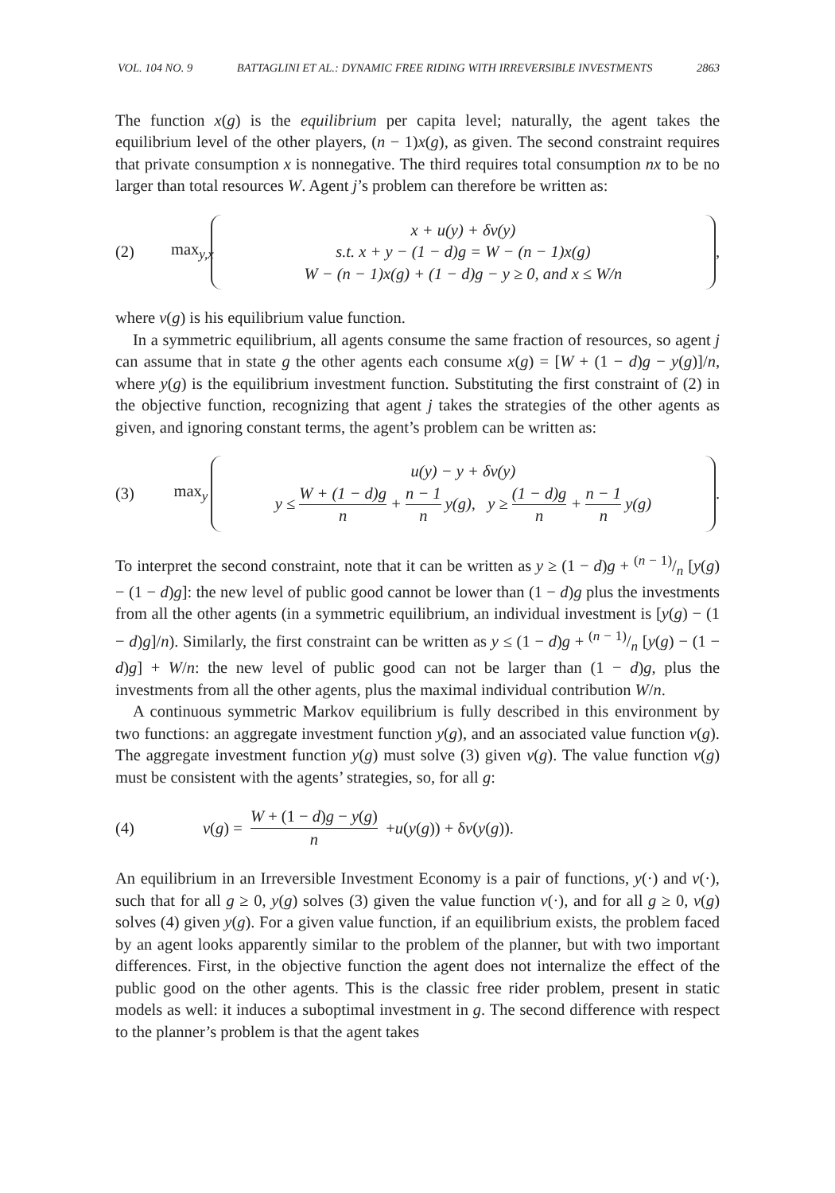VOL. 104 NO. 9 BATTAGLINI ET AL.: DYNAMIC FREE RIDING WITH IRREVERSIBLE INVESTMENTS 2863
The function x(g) is the equilibrium per capita level; naturally, the agent takes the equilibrium level of the other players, (n − 1)x(g), as given. The second constraint requires that private consumption x is nonnegative. The third requires total consumption nx to be no larger than total resources W. Agent j’s problem can therefore be written as:
(2) max<sub>y,x</sub>
x + u(y) + δv(y)
s.t. x + y − (1 − d)g = W − (n − 1)x(g)
W − (n − 1)x(g) + (1 − d)g − y ≥ 0, and x ≤ W/n
,
where v(g) is his equilibrium value function.
In a symmetric equilibrium, all agents consume the same fraction of resources, so agent j can assume that in state g the other agents each consume x(g) = [W + (1 − d)g − y(g)]/n, where y(g) is the equilibrium investment function. Substituting the first constraint of (2) in the objective function, recognizing that agent j takes the strategies of the other agents as given, and ignoring constant terms, the agent’s problem can be written as:
(3) max<sub>y</sub>
u(y) − y + δv(y)
y ≤ W + (1 − d)g n + n − 1 n y(g), y ≥ (1 − d)g n + n − 1 n y(g)
.
To interpret the second constraint, note that it can be written as y ≥ (1 − d)g + (n − 1)/n [y(g) − (1 − d)g]: the new level of public good cannot be lower than (1 − d)g plus the investments from all the other agents (in a symmetric equilibrium, an individual investment is [y(g) − (1 − d)g]/n). Similarly, the first constraint can be written as y ≤ (1 − d)g + (n − 1)/n [y(g) − (1 − d)g] + W/n: the new level of public good can not be larger than (1 − d)g, plus the investments from all the other agents, plus the maximal individual contribution W/n.
A continuous symmetric Markov equilibrium is fully described in this environment by two functions: an aggregate investment function y(g), and an associated value function v(g). The aggregate investment function y(g) must solve (3) given v(g). The value function v(g) must be consistent with the agents’ strategies, so, for all g:
(4) v (g) = W + (1 − d)g − y(g) n + u (y (g)) + δ v (y (g)).
An equilibrium in an Irreversible Investment Economy is a pair of functions, y(·) and v(·), such that for all g ≥ 0, y(g) solves (3) given the value function v(·), and for all g ≥ 0, v(g) solves (4) given y(g). For a given value function, if an equilibrium exists, the problem faced by an agent looks apparently similar to the problem of the planner, but with two important differences. First, in the objective function the agent does not internalize the effect of the public good on the other agents. This is the classic free rider problem, present in static models as well: it induces a suboptimal investment in g. The second difference with respect to the planner’s problem is that the agent takes